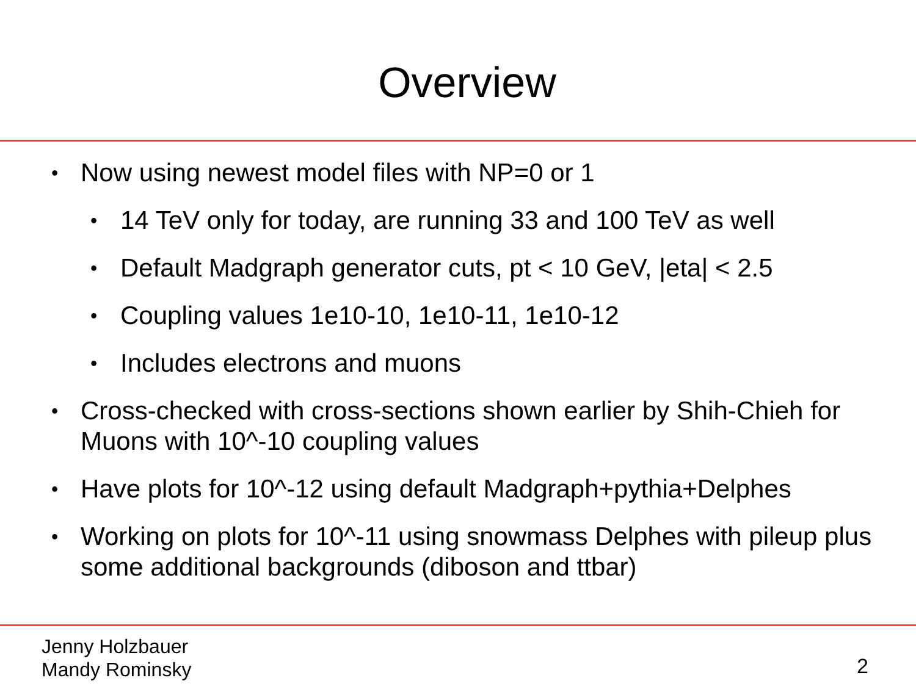Overview
• Now using newest model files with NP=0 or 1
• 14 TeV only for today, are running 33 and 100 TeV as well
• Default Madgraph generator cuts, pt < 10 GeV, |eta| < 2.5
• Coupling values 1e10-10, 1e10-11, 1e10-12
• Includes electrons and muons
• Cross-checked with cross-sections shown earlier by Shih-Chieh for Muons with 10^-10 coupling values
• Have plots for 10^-12 using default Madgraph+pythia+Delphes
• Working on plots for 10^-11 using snowmass Delphes with pileup plus some additional backgrounds (diboson and ttbar)
Jenny Holzbauer
Mandy Rominsky
2